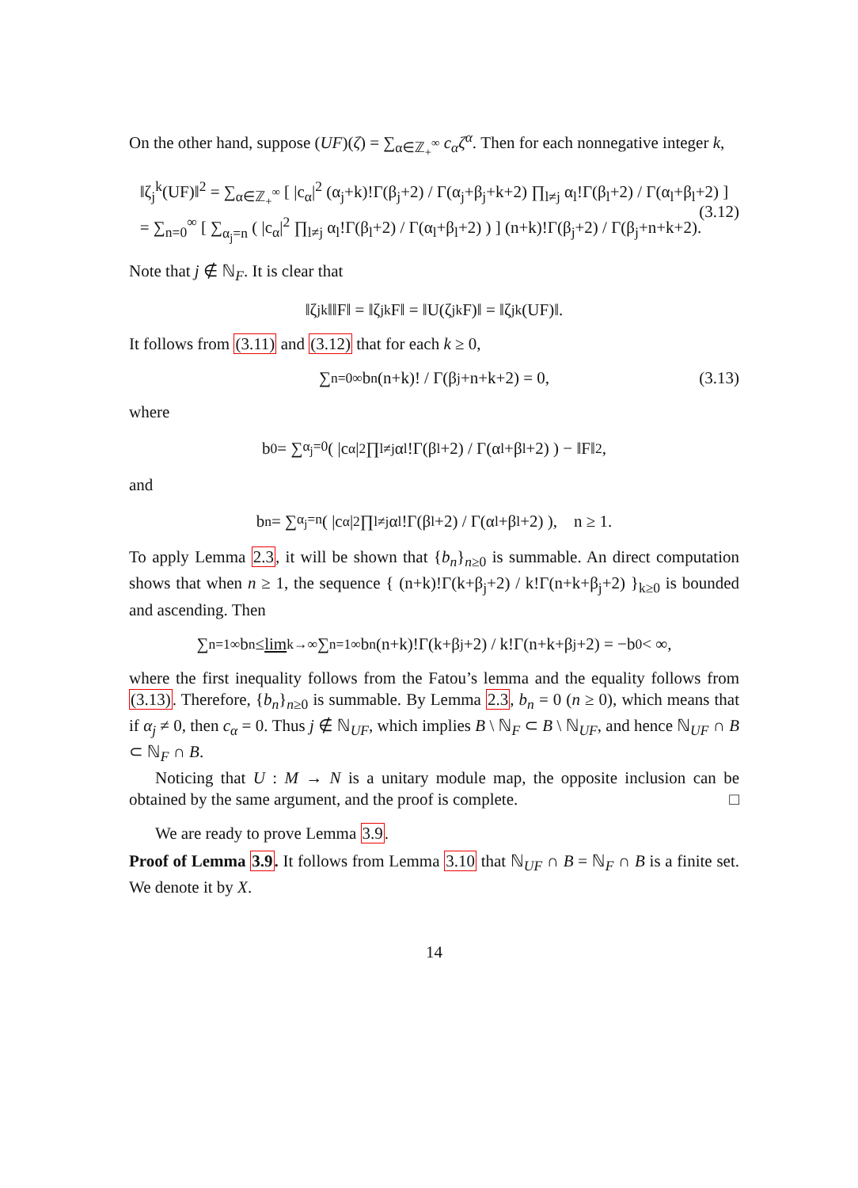On the other hand, suppose (UF)(ζ) = ∑<sub>α∈ℤ<sub>+</sub><sup>∞</sup></sub> c<sub>α</sub>ζ<sup>α</sup>. Then for each nonnegative integer k,
‖ζ<sub>j</sub><sup>k</sup>(UF)‖<sup>2</sup> = ∑<sub>α∈ℤ<sub>+</sub><sup>∞</sup></sub> [ |c<sub>α</sub>|<sup>2</sup> (α<sub>j</sub>+k)!Γ(β<sub>j</sub>+2) / Γ(α<sub>j</sub>+β<sub>j</sub>+k+2) ∏<sub>l≠j</sub> α<sub>l</sub>!Γ(β<sub>l</sub>+2) / Γ(α<sub>l</sub>+β<sub>l</sub>+2) ]
= ∑<sub>n=0</sub><sup>∞</sup> [ ∑<sub>α<sub>j</sub>=n</sub> ( |c<sub>α</sub>|<sup>2</sup> ∏<sub>l≠j</sub> α<sub>l</sub>!Γ(β<sub>l</sub>+2) / Γ(α<sub>l</sub>+β<sub>l</sub>+2) ) ] (n+k)!Γ(β<sub>j</sub>+2) / Γ(β<sub>j</sub>+n+k+2).
(3.12)
Note that j ∉ ℕ<sub>F</sub>. It is clear that
‖ζ<sub>j</sub><sup>k</sup>‖‖F‖ = ‖ζ<sub>j</sub><sup>k</sup>F‖ = ‖U(ζ<sub>j</sub><sup>k</sup>F)‖ = ‖ζ<sub>j</sub><sup>k</sup>(UF)‖.
It follows from (3.11) and (3.12) that for each k ≥ 0,
∑<sub>n=0</sub><sup>∞</sup> b<sub>n</sub> (n+k)! / Γ(β<sub>j</sub>+n+k+2) = 0, (3.13)
where
b<sub>0</sub> = ∑<sub>α<sub>j</sub>=0</sub> ( |c<sub>α</sub>|<sup>2</sup> ∏<sub>l≠j</sub> α<sub>l</sub>!Γ(β<sub>l</sub>+2) / Γ(α<sub>l</sub>+β<sub>l</sub>+2) ) − ‖F‖<sup>2</sup>,
and
b<sub>n</sub> = ∑<sub>α<sub>j</sub>=n</sub> ( |c<sub>α</sub>|<sup>2</sup> ∏<sub>l≠j</sub> α<sub>l</sub>!Γ(β<sub>l</sub>+2) / Γ(α<sub>l</sub>+β<sub>l</sub>+2) ), n ≥ 1.
To apply Lemma 2.3, it will be shown that {b<sub>n</sub>}<sub>n≥0</sub> is summable. An direct computation shows that when n ≥ 1, the sequence { (n+k)!Γ(k+β<sub>j</sub>+2) / k!Γ(n+k+β<sub>j</sub>+2) }<sub>k≥0</sub> is bounded and ascending. Then
∑<sub>n=1</sub><sup>∞</sup> b<sub>n</sub> ≤ lim<sub>k→∞</sub> ∑<sub>n=1</sub><sup>∞</sup> b<sub>n</sub> (n+k)!Γ(k+β<sub>j</sub>+2) / k!Γ(n+k+β<sub>j</sub>+2) = −b<sub>0</sub> < ∞,
where the first inequality follows from the Fatou’s lemma and the equality follows from (3.13). Therefore, {b<sub>n</sub>}<sub>n≥0</sub> is summable. By Lemma 2.3, b<sub>n</sub> = 0 (n ≥ 0), which means that if α<sub>j</sub> ≠ 0, then c<sub>α</sub> = 0. Thus j ∉ ℕ<sub>UF</sub>, which implies B \ ℕ<sub>F</sub> ⊂ B \ ℕ<sub>UF</sub>, and hence ℕ<sub>UF</sub> ∩ B ⊂ ℕ<sub>F</sub> ∩ B.
Noticing that U : M → N is a unitary module map, the opposite inclusion can be obtained by the same argument, and the proof is complete. □
We are ready to prove Lemma 3.9.
Proof of Lemma 3.9. It follows from Lemma 3.10 that ℕ<sub>UF</sub> ∩ B = ℕ<sub>F</sub> ∩ B is a finite set. We denote it by X.
14